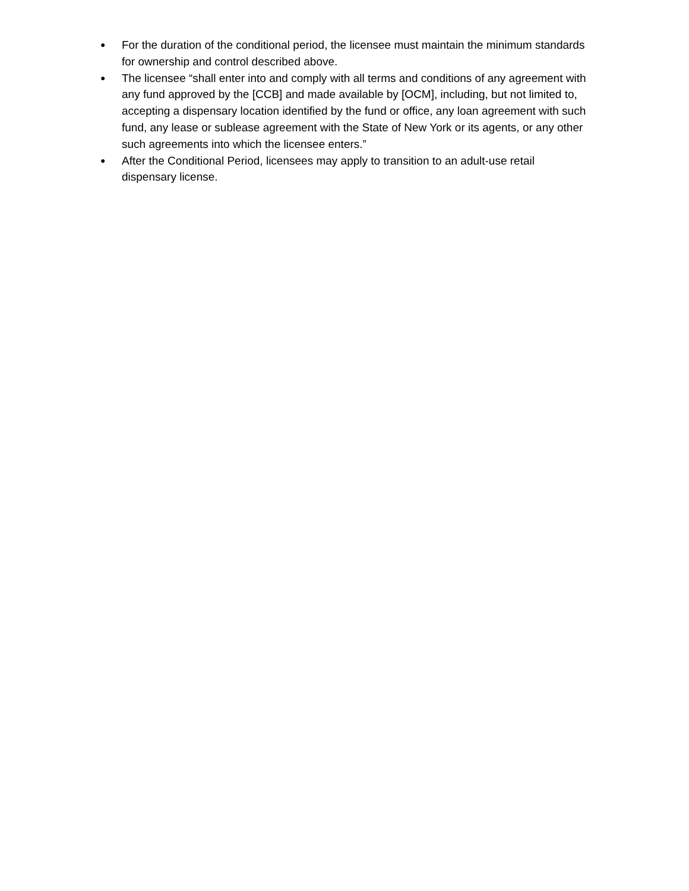● For the duration of the conditional period, the licensee must maintain the minimum standards for ownership and control described above.
● The licensee “shall enter into and comply with all terms and conditions of any agreement with any fund approved by the [CCB] and made available by [OCM], including, but not limited to, accepting a dispensary location identified by the fund or office, any loan agreement with such fund, any lease or sublease agreement with the State of New York or its agents, or any other such agreements into which the licensee enters.”
● After the Conditional Period, licensees may apply to transition to an adult-use retail dispensary license.